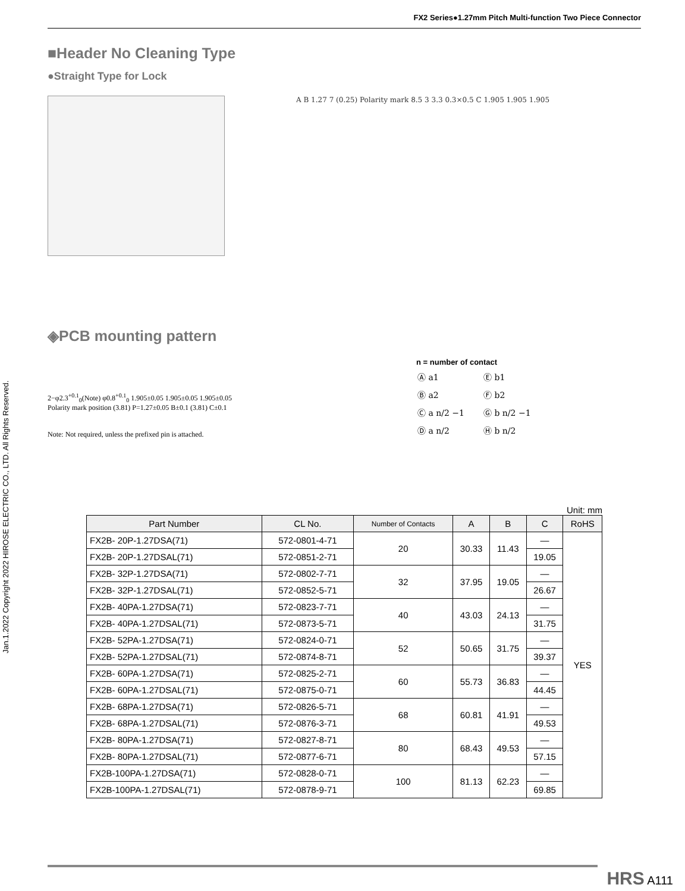FX2 Series●1.27mm Pitch Multi-function Two Piece Connector
Jan.1.2022 Copyright 2022 HIROSE ELECTRIC CO., LTD. All Rights Reserved.
■Header No Cleaning Type
●Straight Type for Lock
A B 1.27 7 (0.25) Polarity mark 8.5 3 3.3 0.3×0.5 C 1.905 1.905 1.905
◈PCB mounting pattern
2−φ2.3<sup>+0.1</sup><sub>0</sub>(Note) φ0.8<sup>+0.1</sup><sub>0</sub> 1.905±0.05 1.905±0.05 1.905±0.05
Polarity mark position (3.81) P=1.27±0.05 B±0.1 (3.81) C±0.1
Note: Not required, unless the prefixed pin is attached.
n = number of contact
| Ⓐ a1 | Ⓔ b1 |
| Ⓑ a2 | Ⓕ b2 |
| Ⓒ a n/2 −1 | Ⓖ b n/2 −1 |
| Ⓓ a n/2 | Ⓗ b n/2 |
Unit: mm
| Part Number | CL No. | Number of Contacts | A | B | C | RoHS |
| --- | --- | --- | --- | --- | --- | --- |
| FX2B- 20P-1.27DSA(71) | 572-0801-4-71 | 20 | 30.33 | 11.43 | — | YES |
| FX2B- 20P-1.27DSAL(71) | 572-0851-2-71 | | | | 19.05 | |
| FX2B- 32P-1.27DSA(71) | 572-0802-7-71 | 32 | 37.95 | 19.05 | — | |
| FX2B- 32P-1.27DSAL(71) | 572-0852-5-71 | | | | 26.67 | |
| FX2B- 40PA-1.27DSA(71) | 572-0823-7-71 | 40 | 43.03 | 24.13 | — | |
| FX2B- 40PA-1.27DSAL(71) | 572-0873-5-71 | | | | 31.75 | |
| FX2B- 52PA-1.27DSA(71) | 572-0824-0-71 | 52 | 50.65 | 31.75 | — | |
| FX2B- 52PA-1.27DSAL(71) | 572-0874-8-71 | | | | 39.37 | |
| FX2B- 60PA-1.27DSA(71) | 572-0825-2-71 | 60 | 55.73 | 36.83 | — | |
| FX2B- 60PA-1.27DSAL(71) | 572-0875-0-71 | | | | 44.45 | |
| FX2B- 68PA-1.27DSA(71) | 572-0826-5-71 | 68 | 60.81 | 41.91 | — | |
| FX2B- 68PA-1.27DSAL(71) | 572-0876-3-71 | | | | 49.53 | |
| FX2B- 80PA-1.27DSA(71) | 572-0827-8-71 | 80 | 68.43 | 49.53 | — | |
| FX2B- 80PA-1.27DSAL(71) | 572-0877-6-71 | | | | 57.15 | |
| FX2B-100PA-1.27DSA(71) | 572-0828-0-71 | 100 | 81.13 | 62.23 | — | |
| FX2B-100PA-1.27DSAL(71) | 572-0878-9-71 | | | | 69.85 | |
HRS A111